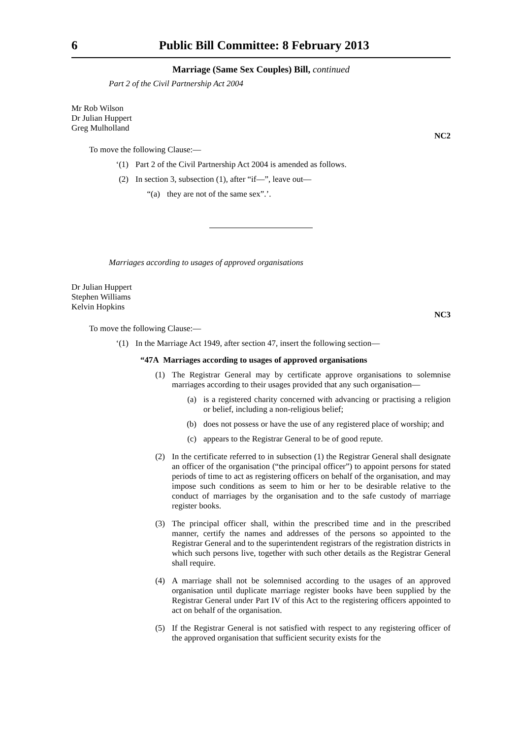6 Public Bill Committee: 8 February 2013
Marriage (Same Sex Couples) Bill, continued
Part 2 of the Civil Partnership Act 2004
Mr Rob Wilson
Dr Julian Huppert
Greg Mulholland
NC2
To move the following Clause:—
‘(1) Part 2 of the Civil Partnership Act 2004 is amended as follows.
(2) In section 3, subsection (1), after “if—”, leave out—
“(a) they are not of the same sex”.’.
Marriages according to usages of approved organisations
Dr Julian Huppert
Stephen Williams
Kelvin Hopkins
NC3
To move the following Clause:—
‘(1) In the Marriage Act 1949, after section 47, insert the following section—
“47A Marriages according to usages of approved organisations
(1) The Registrar General may by certificate approve organisations to solemnise marriages according to their usages provided that any such organisation—
(a) is a registered charity concerned with advancing or practising a religion or belief, including a non-religious belief;
(b) does not possess or have the use of any registered place of worship; and
(c) appears to the Registrar General to be of good repute.
(2) In the certificate referred to in subsection (1) the Registrar General shall designate an officer of the organisation (“the principal officer”) to appoint persons for stated periods of time to act as registering officers on behalf of the organisation, and may impose such conditions as seem to him or her to be desirable relative to the conduct of marriages by the organisation and to the safe custody of marriage register books.
(3) The principal officer shall, within the prescribed time and in the prescribed manner, certify the names and addresses of the persons so appointed to the Registrar General and to the superintendent registrars of the registration districts in which such persons live, together with such other details as the Registrar General shall require.
(4) A marriage shall not be solemnised according to the usages of an approved organisation until duplicate marriage register books have been supplied by the Registrar General under Part IV of this Act to the registering officers appointed to act on behalf of the organisation.
(5) If the Registrar General is not satisfied with respect to any registering officer of the approved organisation that sufficient security exists for the